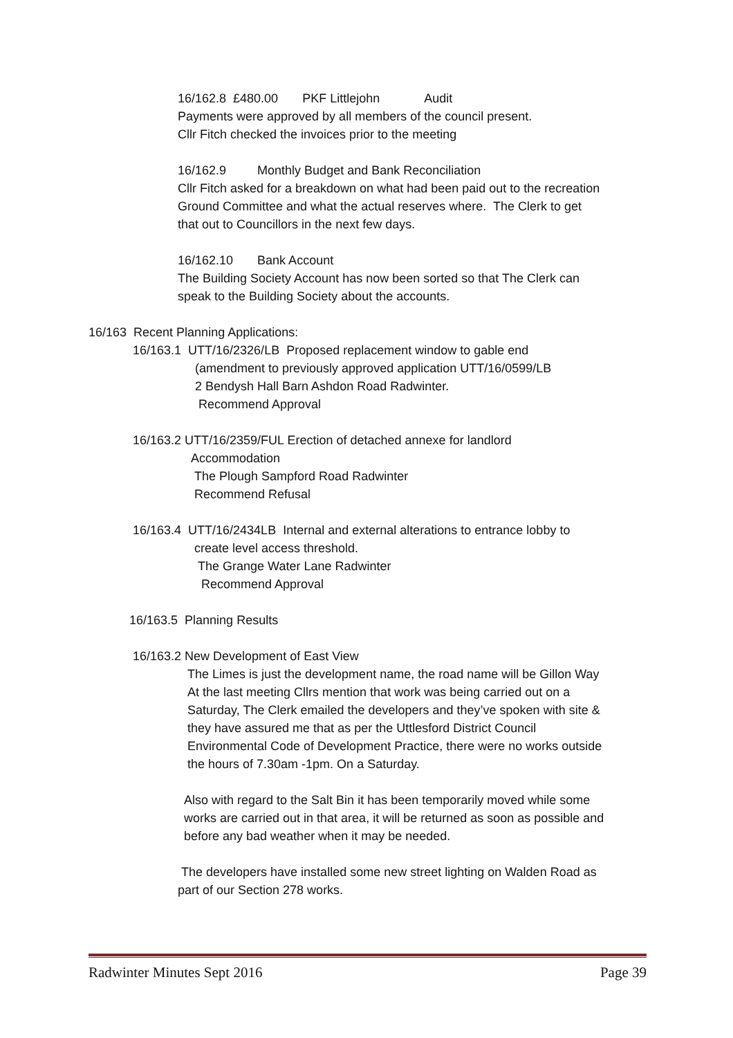16/162.8 £480.00 PKF Littlejohn Audit
Payments were approved by all members of the council present.
Cllr Fitch checked the invoices prior to the meeting
16/162.9 Monthly Budget and Bank Reconciliation
Cllr Fitch asked for a breakdown on what had been paid out to the recreation
Ground Committee and what the actual reserves where. The Clerk to get
that out to Councillors in the next few days.
16/162.10 Bank Account
The Building Society Account has now been sorted so that The Clerk can
speak to the Building Society about the accounts.
16/163 Recent Planning Applications:
16/163.1 UTT/16/2326/LB Proposed replacement window to gable end
(amendment to previously approved application UTT/16/0599/LB
2 Bendysh Hall Barn Ashdon Road Radwinter.
Recommend Approval
16/163.2 UTT/16/2359/FUL Erection of detached annexe for landlord
Accommodation
The Plough Sampford Road Radwinter
Recommend Refusal
16/163.4 UTT/16/2434LB Internal and external alterations to entrance lobby to
create level access threshold.
The Grange Water Lane Radwinter
Recommend Approval
16/163.5 Planning Results
16/163.2 New Development of East View
The Limes is just the development name, the road name will be Gillon Way
At the last meeting Cllrs mention that work was being carried out on a
Saturday, The Clerk emailed the developers and they’ve spoken with site &
they have assured me that as per the Uttlesford District Council
Environmental Code of Development Practice, there were no works outside
the hours of 7.30am -1pm. On a Saturday.
Also with regard to the Salt Bin it has been temporarily moved while some
works are carried out in that area, it will be returned as soon as possible and
before any bad weather when it may be needed.
The developers have installed some new street lighting on Walden Road as
part of our Section 278 works.
Radwinter Minutes Sept 2016 Page 39